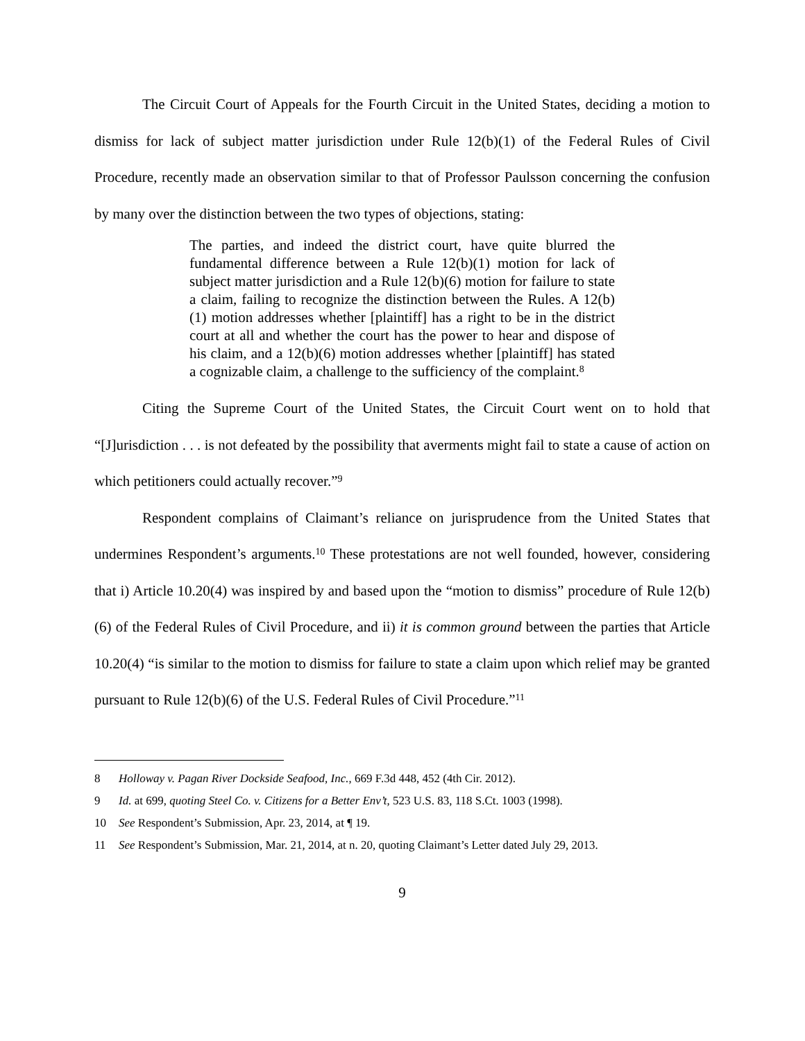The Circuit Court of Appeals for the Fourth Circuit in the United States, deciding a motion to dismiss for lack of subject matter jurisdiction under Rule 12(b)(1) of the Federal Rules of Civil Procedure, recently made an observation similar to that of Professor Paulsson concerning the confusion by many over the distinction between the two types of objections, stating:
The parties, and indeed the district court, have quite blurred the fundamental difference between a Rule 12(b)(1) motion for lack of subject matter jurisdiction and a Rule 12(b)(6) motion for failure to state a claim, failing to recognize the distinction between the Rules. A 12(b)(1) motion addresses whether [plaintiff] has a right to be in the district court at all and whether the court has the power to hear and dispose of his claim, and a 12(b)(6) motion addresses whether [plaintiff] has stated a cognizable claim, a challenge to the sufficiency of the complaint.<sup>8</sup>
Citing the Supreme Court of the United States, the Circuit Court went on to hold that “[J]urisdiction . . . is not defeated by the possibility that averments might fail to state a cause of action on which petitioners could actually recover.”<sup>9</sup>
Respondent complains of Claimant’s reliance on jurisprudence from the United States that undermines Respondent’s arguments.<sup>10</sup> These protestations are not well founded, however, considering that i) Article 10.20(4) was inspired by and based upon the “motion to dismiss” procedure of Rule 12(b)(6) of the Federal Rules of Civil Procedure, and ii) it is common ground between the parties that Article 10.20(4) “is similar to the motion to dismiss for failure to state a claim upon which relief may be granted pursuant to Rule 12(b)(6) of the U.S. Federal Rules of Civil Procedure.”<sup>11</sup>
8 Holloway v. Pagan River Dockside Seafood, Inc., 669 F.3d 448, 452 (4th Cir. 2012).
9 Id. at 699, quoting Steel Co. v. Citizens for a Better Env’t, 523 U.S. 83, 118 S.Ct. 1003 (1998).
10 See Respondent’s Submission, Apr. 23, 2014, at ¶ 19.
11 See Respondent’s Submission, Mar. 21, 2014, at n. 20, quoting Claimant’s Letter dated July 29, 2013.
9